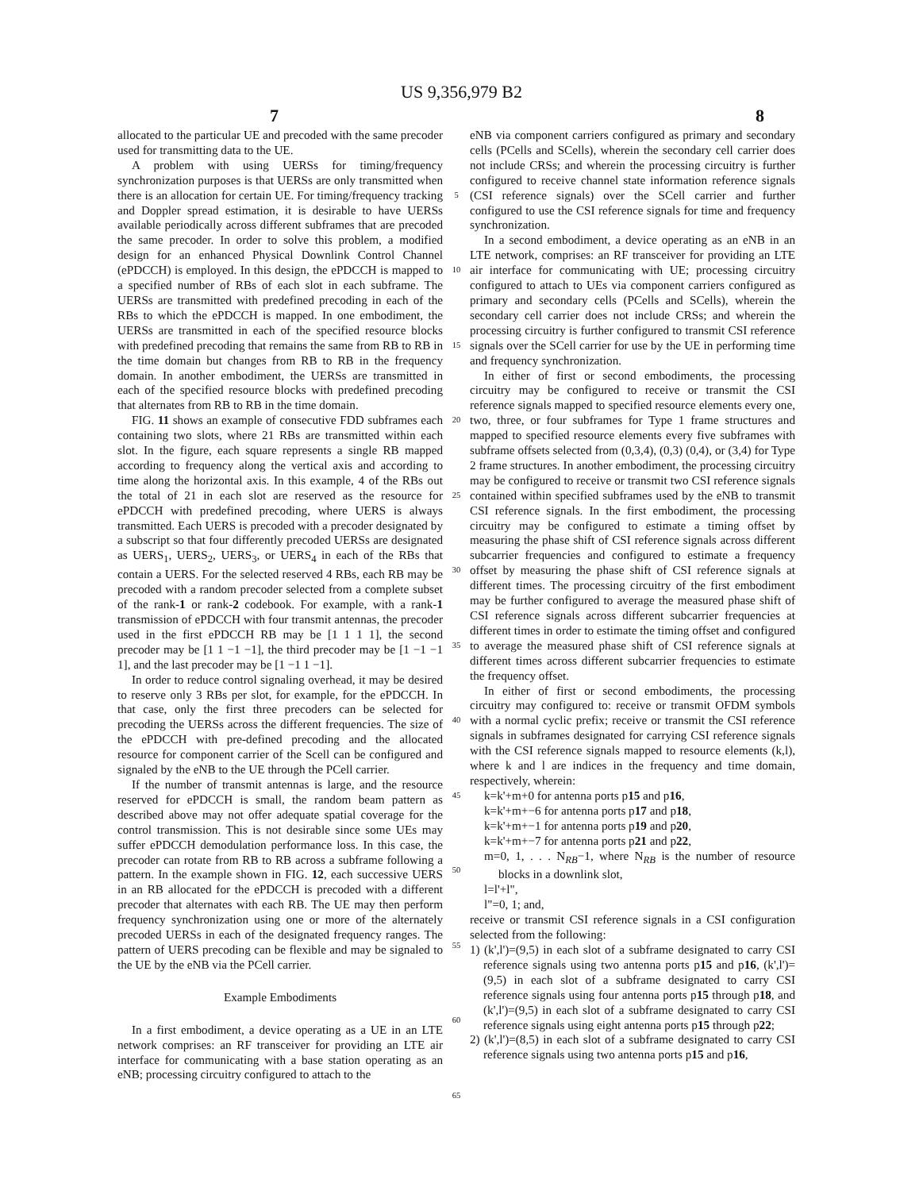US 9,356,979 B2
7 8
allocated to the particular UE and precoded with the same precoder used for transmitting data to the UE.
A problem with using UERSs for timing/frequency synchronization purposes is that UERSs are only transmitted when there is an allocation for certain UE. For timing/frequency tracking and Doppler spread estimation, it is desirable to have UERSs available periodically across different subframes that are precoded the same precoder. In order to solve this problem, a modified design for an enhanced Physical Downlink Control Channel (ePDCCH) is employed. In this design, the ePDCCH is mapped to a specified number of RBs of each slot in each subframe. The UERSs are transmitted with predefined precoding in each of the RBs to which the ePDCCH is mapped. In one embodiment, the UERSs are transmitted in each of the specified resource blocks with predefined precoding that remains the same from RB to RB in the time domain but changes from RB to RB in the frequency domain. In another embodiment, the UERSs are transmitted in each of the specified resource blocks with predefined precoding that alternates from RB to RB in the time domain.
FIG. 11 shows an example of consecutive FDD subframes each containing two slots, where 21 RBs are transmitted within each slot. In the figure, each square represents a single RB mapped according to frequency along the vertical axis and according to time along the horizontal axis. In this example, 4 of the RBs out the total of 21 in each slot are reserved as the resource for ePDCCH with predefined precoding, where UERS is always transmitted. Each UERS is precoded with a precoder designated by a subscript so that four differently precoded UERSs are designated as UERS<sub>1</sub>, UERS<sub>2</sub>, UERS<sub>3</sub>, or UERS<sub>4</sub> in each of the RBs that contain a UERS. For the selected reserved 4 RBs, each RB may be precoded with a random precoder selected from a complete subset of the rank-1 or rank-2 codebook. For example, with a rank-1 transmission of ePDCCH with four transmit antennas, the precoder used in the first ePDCCH RB may be [1 1 1 1], the second precoder may be [1 1 −1 −1], the third precoder may be [1 −1 −1 1], and the last precoder may be [1 −1 1 −1].
In order to reduce control signaling overhead, it may be desired to reserve only 3 RBs per slot, for example, for the ePDCCH. In that case, only the first three precoders can be selected for precoding the UERSs across the different frequencies. The size of the ePDCCH with pre-defined precoding and the allocated resource for component carrier of the Scell can be configured and signaled by the eNB to the UE through the PCell carrier.
If the number of transmit antennas is large, and the resource reserved for ePDCCH is small, the random beam pattern as described above may not offer adequate spatial coverage for the control transmission. This is not desirable since some UEs may suffer ePDCCH demodulation performance loss. In this case, the precoder can rotate from RB to RB across a subframe following a pattern. In the example shown in FIG. 12, each successive UERS in an RB allocated for the ePDCCH is precoded with a different precoder that alternates with each RB. The UE may then perform frequency synchronization using one or more of the alternately precoded UERSs in each of the designated frequency ranges. The pattern of UERS precoding can be flexible and may be signaled to the UE by the eNB via the PCell carrier.
Example Embodiments
In a first embodiment, a device operating as a UE in an LTE network comprises: an RF transceiver for providing an LTE air interface for communicating with a base station operating as an eNB; processing circuitry configured to attach to the
5
10
15
20
25
30
35
40
45
50
55
60
65
eNB via component carriers configured as primary and secondary cells (PCells and SCells), wherein the secondary cell carrier does not include CRSs; and wherein the processing circuitry is further configured to receive channel state information reference signals (CSI reference signals) over the SCell carrier and further configured to use the CSI reference signals for time and frequency synchronization.
In a second embodiment, a device operating as an eNB in an LTE network, comprises: an RF transceiver for providing an LTE air interface for communicating with UE; processing circuitry configured to attach to UEs via component carriers configured as primary and secondary cells (PCells and SCells), wherein the secondary cell carrier does not include CRSs; and wherein the processing circuitry is further configured to transmit CSI reference signals over the SCell carrier for use by the UE in performing time and frequency synchronization.
In either of first or second embodiments, the processing circuitry may be configured to receive or transmit the CSI reference signals mapped to specified resource elements every one, two, three, or four subframes for Type 1 frame structures and mapped to specified resource elements every five subframes with subframe offsets selected from (0,3,4), (0,3) (0,4), or (3,4) for Type 2 frame structures. In another embodiment, the processing circuitry may be configured to receive or transmit two CSI reference signals contained within specified subframes used by the eNB to transmit CSI reference signals. In the first embodiment, the processing circuitry may be configured to estimate a timing offset by measuring the phase shift of CSI reference signals across different subcarrier frequencies and configured to estimate a frequency offset by measuring the phase shift of CSI reference signals at different times. The processing circuitry of the first embodiment may be further configured to average the measured phase shift of CSI reference signals across different subcarrier frequencies at different times in order to estimate the timing offset and configured to average the measured phase shift of CSI reference signals at different times across different subcarrier frequencies to estimate the frequency offset.
In either of first or second embodiments, the processing circuitry may configured to: receive or transmit OFDM symbols with a normal cyclic prefix; receive or transmit the CSI reference signals in subframes designated for carrying CSI reference signals with the CSI reference signals mapped to resource elements (k,l), where k and l are indices in the frequency and time domain, respectively, wherein:
k=k'+m+0 for antenna ports p15 and p16,
k=k'+m+−6 for antenna ports p17 and p18,
k=k'+m+−1 for antenna ports p19 and p20,
k=k'+m+−7 for antenna ports p21 and p22,
m=0, 1, . . . N<sub>RB</sub>−1, where N<sub>RB</sub> is the number of resource blocks in a downlink slot,
l=l'+l",
l"=0, 1; and,
receive or transmit CSI reference signals in a CSI configuration selected from the following:
1) (k',l')=(9,5) in each slot of a subframe designated to carry CSI reference signals using two antenna ports p15 and p16, (k',l')=(9,5) in each slot of a subframe designated to carry CSI reference signals using four antenna ports p15 through p18, and (k',l')=(9,5) in each slot of a subframe designated to carry CSI reference signals using eight antenna ports p15 through p22;
2) (k',l')=(8,5) in each slot of a subframe designated to carry CSI reference signals using two antenna ports p15 and p16,